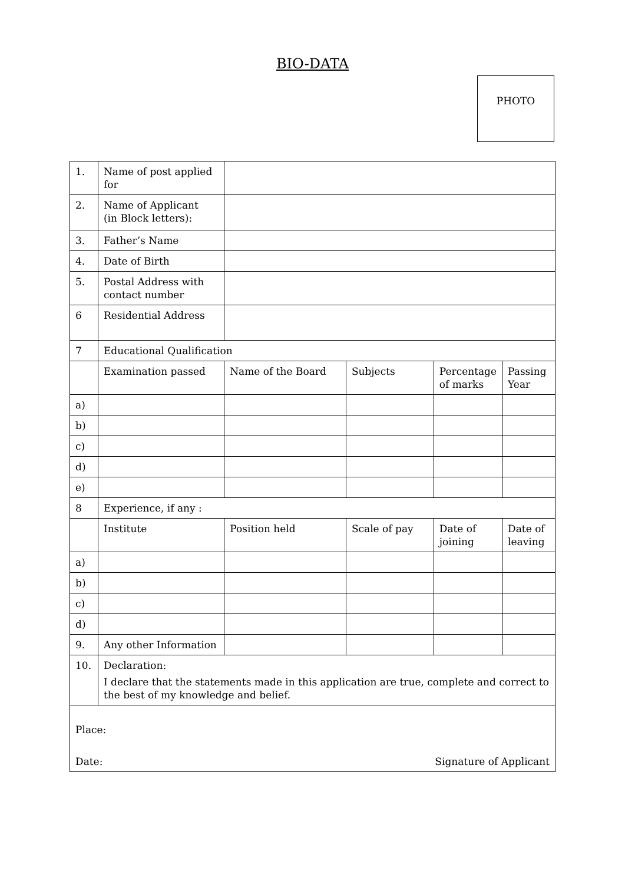BIO-DATA
PHOTO
| 1. | Name of post applied for | | | | |
| 2. | Name of Applicant (in Block letters): | | | | |
| 3. | Father’s Name | | | | |
| 4. | Date of Birth | | | | |
| 5. | Postal Address with contact number | | | | |
| 6 | Residential Address | | | | |
| 7 | Educational Qualification | | | | |
| | Examination passed | Name of the Board | Subjects | Percentage of marks | Passing Year |
| a) | | | | | |
| b) | | | | | |
| c) | | | | | |
| d) | | | | | |
| e) | | | | | |
| 8 | Experience, if any : | | | | |
| | Institute | Position held | Scale of pay | Date of joining | Date of leaving |
| a) | | | | | |
| b) | | | | | |
| c) | | | | | |
| d) | | | | | |
| 9. | Any other Information | | | | |
| 10. | Declaration: I declare that the statements made in this application are true, complete and correct to the best of my knowledge and belief. | | | | |
| Place: Date: Signature of Applicant | | | | | |